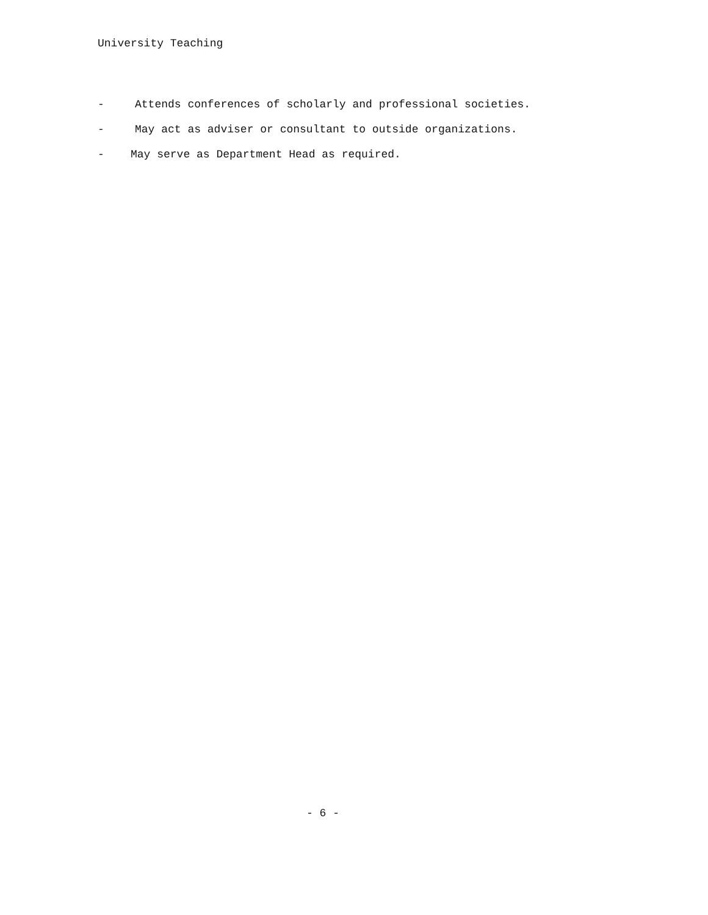University Teaching
- Attends conferences of scholarly and professional societies.
- May act as adviser or consultant to outside organizations.
- May serve as Department Head as required.
- 6 -